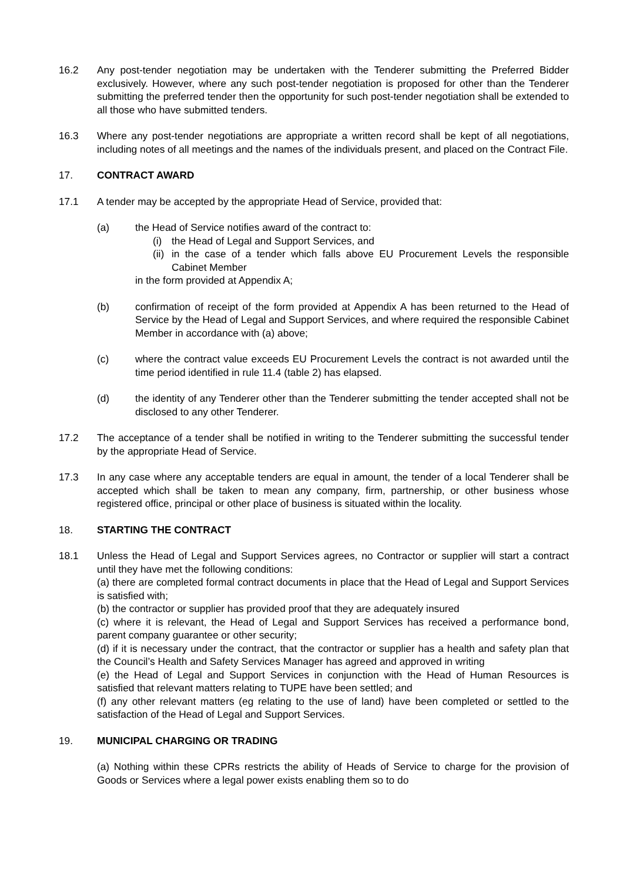16.2 Any post-tender negotiation may be undertaken with the Tenderer submitting the Preferred Bidder exclusively. However, where any such post-tender negotiation is proposed for other than the Tenderer submitting the preferred tender then the opportunity for such post-tender negotiation shall be extended to all those who have submitted tenders.
16.3 Where any post-tender negotiations are appropriate a written record shall be kept of all negotiations, including notes of all meetings and the names of the individuals present, and placed on the Contract File.
17. CONTRACT AWARD
17.1 A tender may be accepted by the appropriate Head of Service, provided that:
(a) the Head of Service notifies award of the contract to:
(i) the Head of Legal and Support Services, and
(ii) in the case of a tender which falls above EU Procurement Levels the responsible Cabinet Member
in the form provided at Appendix A;
(b) confirmation of receipt of the form provided at Appendix A has been returned to the Head of Service by the Head of Legal and Support Services, and where required the responsible Cabinet Member in accordance with (a) above;
(c) where the contract value exceeds EU Procurement Levels the contract is not awarded until the time period identified in rule 11.4 (table 2) has elapsed.
(d) the identity of any Tenderer other than the Tenderer submitting the tender accepted shall not be disclosed to any other Tenderer.
17.2 The acceptance of a tender shall be notified in writing to the Tenderer submitting the successful tender by the appropriate Head of Service.
17.3 In any case where any acceptable tenders are equal in amount, the tender of a local Tenderer shall be accepted which shall be taken to mean any company, firm, partnership, or other business whose registered office, principal or other place of business is situated within the locality.
18. STARTING THE CONTRACT
18.1 Unless the Head of Legal and Support Services agrees, no Contractor or supplier will start a contract until they have met the following conditions:
(a) there are completed formal contract documents in place that the Head of Legal and Support Services is satisfied with;
(b) the contractor or supplier has provided proof that they are adequately insured
(c) where it is relevant, the Head of Legal and Support Services has received a performance bond, parent company guarantee or other security;
(d) if it is necessary under the contract, that the contractor or supplier has a health and safety plan that the Council’s Health and Safety Services Manager has agreed and approved in writing
(e) the Head of Legal and Support Services in conjunction with the Head of Human Resources is satisfied that relevant matters relating to TUPE have been settled; and
(f) any other relevant matters (eg relating to the use of land) have been completed or settled to the satisfaction of the Head of Legal and Support Services.
19. MUNICIPAL CHARGING OR TRADING
(a) Nothing within these CPRs restricts the ability of Heads of Service to charge for the provision of Goods or Services where a legal power exists enabling them so to do